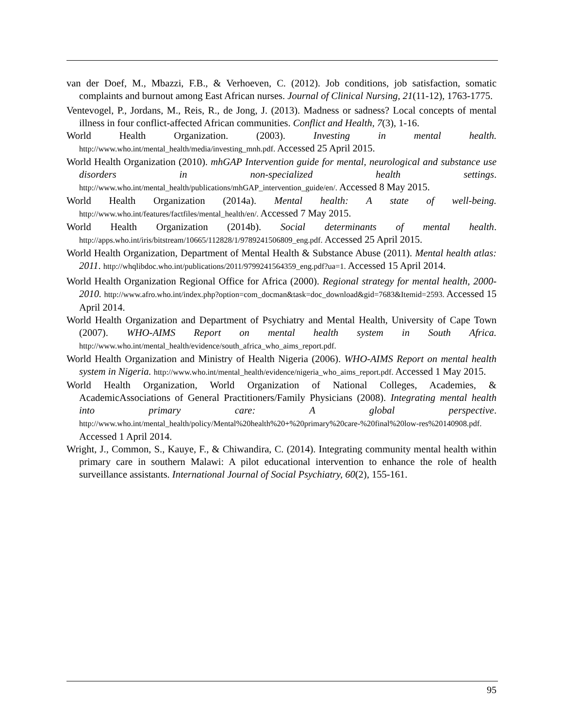van der Doef, M., Mbazzi, F.B., & Verhoeven, C. (2012). Job conditions, job satisfaction, somatic complaints and burnout among East African nurses. Journal of Clinical Nursing, 21(11-12), 1763-1775.
Ventevogel, P., Jordans, M., Reis, R., de Jong, J. (2013). Madness or sadness? Local concepts of mental illness in four conflict-affected African communities. Conflict and Health, 7(3), 1-16.
World Health Organization. (2003). Investing in mental health. http://www.who.int/mental_health/media/investing_mnh.pdf. Accessed 25 April 2015.
World Health Organization (2010). mhGAP Intervention guide for mental, neurological and substance use disorders in non-specialized health settings. http://www.who.int/mental_health/publications/mhGAP_intervention_guide/en/. Accessed 8 May 2015.
World Health Organization (2014a). Mental health: A state of well-being. http://www.who.int/features/factfiles/mental_health/en/. Accessed 7 May 2015.
World Health Organization (2014b). Social determinants of mental health. http://apps.who.int/iris/bitstream/10665/112828/1/9789241506809_eng.pdf. Accessed 25 April 2015.
World Health Organization, Department of Mental Health & Substance Abuse (2011). Mental health atlas: 2011. http://whqlibdoc.who.int/publications/2011/9799241564359_eng.pdf?ua=1. Accessed 15 April 2014.
World Health Organization Regional Office for Africa (2000). Regional strategy for mental health, 2000-2010. http://www.afro.who.int/index.php?option=com_docman&task=doc_download&gid=7683&Itemid=2593. Accessed 15 April 2014.
World Health Organization and Department of Psychiatry and Mental Health, University of Cape Town (2007). WHO-AIMS Report on mental health system in South Africa. http://www.who.int/mental_health/evidence/south_africa_who_aims_report.pdf.
World Health Organization and Ministry of Health Nigeria (2006). WHO-AIMS Report on mental health system in Nigeria. http://www.who.int/mental_health/evidence/nigeria_who_aims_report.pdf. Accessed 1 May 2015.
World Health Organization, World Organization of National Colleges, Academies, & AcademicAssociations of General Practitioners/Family Physicians (2008). Integrating mental health into primary care: A global perspective. http://www.who.int/mental_health/policy/Mental%20health%20+%20primary%20care-%20final%20low-res%20140908.pdf. Accessed 1 April 2014.
Wright, J., Common, S., Kauye, F., & Chiwandira, C. (2014). Integrating community mental health within primary care in southern Malawi: A pilot educational intervention to enhance the role of health surveillance assistants. International Journal of Social Psychiatry, 60(2), 155-161.
95